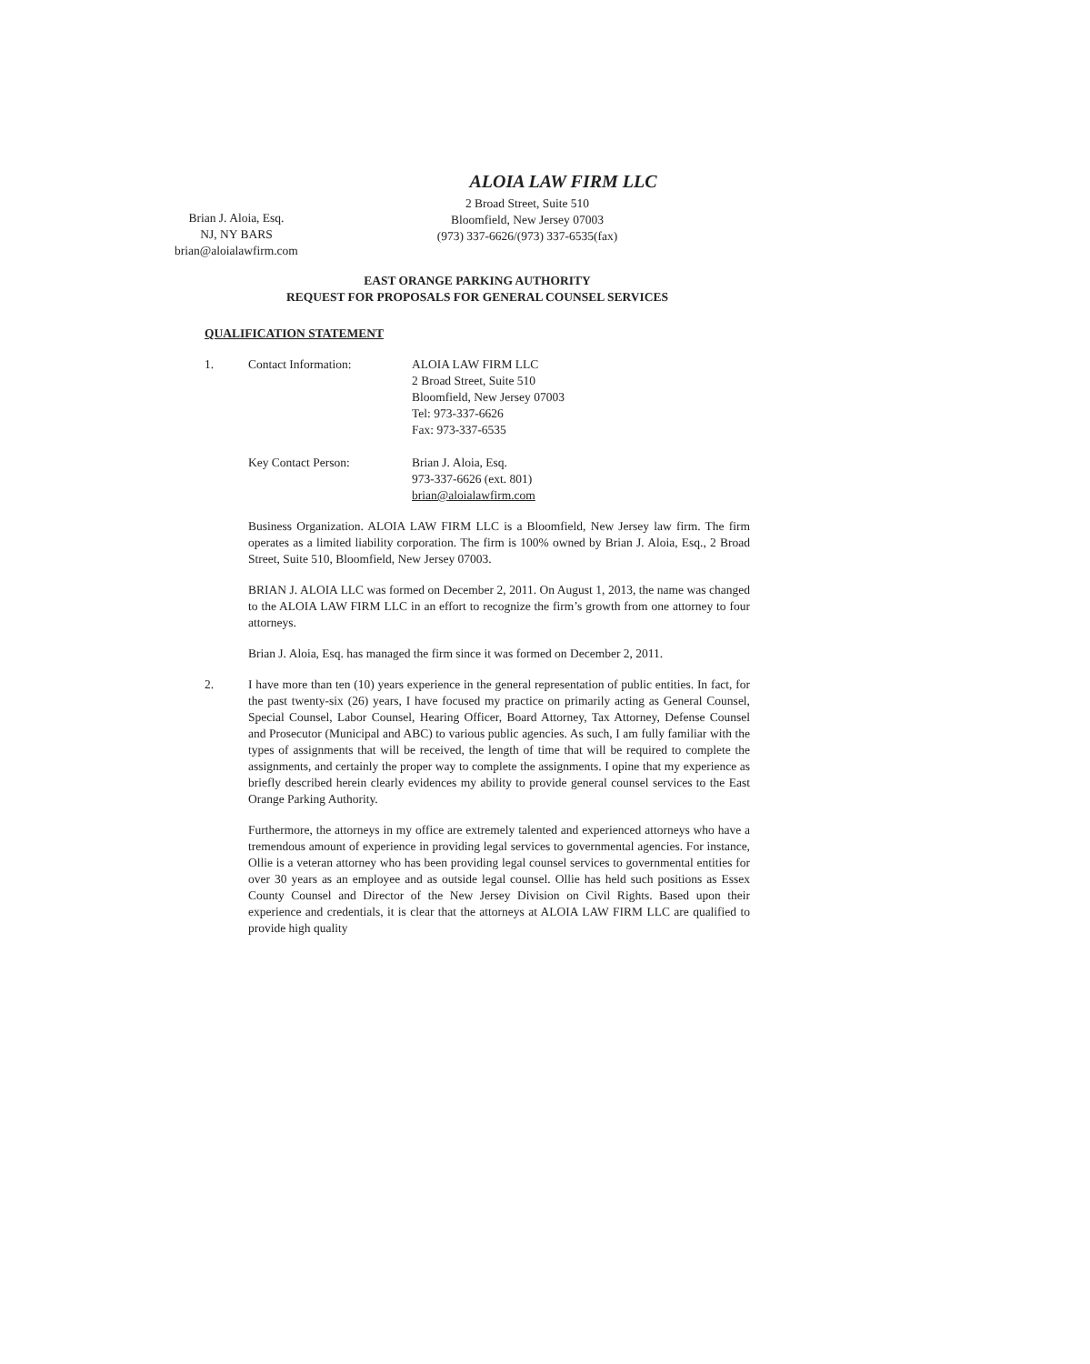ALOIA LAW FIRM LLC
Brian J. Aloia, Esq.
NJ, NY BARS
brian@aloialawfirm.com
2 Broad Street, Suite 510
Bloomfield, New Jersey 07003
(973) 337-6626/(973) 337-6535(fax)
EAST ORANGE PARKING AUTHORITY
REQUEST FOR PROPOSALS FOR GENERAL COUNSEL SERVICES
QUALIFICATION STATEMENT
| 1. | Contact Information: | ALOIA LAW FIRM LLC 2 Broad Street, Suite 510 Bloomfield, New Jersey 07003 Tel: 973-337-6626 Fax: 973-337-6535 |
| | Key Contact Person: | Brian J. Aloia, Esq. 973-337-6626 (ext. 801) brian@aloialawfirm.com |
Business Organization. ALOIA LAW FIRM LLC is a Bloomfield, New Jersey law firm. The firm operates as a limited liability corporation. The firm is 100% owned by Brian J. Aloia, Esq., 2 Broad Street, Suite 510, Bloomfield, New Jersey 07003.
BRIAN J. ALOIA LLC was formed on December 2, 2011. On August 1, 2013, the name was changed to the ALOIA LAW FIRM LLC in an effort to recognize the firm’s growth from one attorney to four attorneys.
Brian J. Aloia, Esq. has managed the firm since it was formed on December 2, 2011.
2. I have more than ten (10) years experience in the general representation of public entities. In fact, for the past twenty-six (26) years, I have focused my practice on primarily acting as General Counsel, Special Counsel, Labor Counsel, Hearing Officer, Board Attorney, Tax Attorney, Defense Counsel and Prosecutor (Municipal and ABC) to various public agencies. As such, I am fully familiar with the types of assignments that will be received, the length of time that will be required to complete the assignments, and certainly the proper way to complete the assignments. I opine that my experience as briefly described herein clearly evidences my ability to provide general counsel services to the East Orange Parking Authority.
Furthermore, the attorneys in my office are extremely talented and experienced attorneys who have a tremendous amount of experience in providing legal services to governmental agencies. For instance, Ollie is a veteran attorney who has been providing legal counsel services to governmental entities for over 30 years as an employee and as outside legal counsel. Ollie has held such positions as Essex County Counsel and Director of the New Jersey Division on Civil Rights. Based upon their experience and credentials, it is clear that the attorneys at ALOIA LAW FIRM LLC are qualified to provide high quality